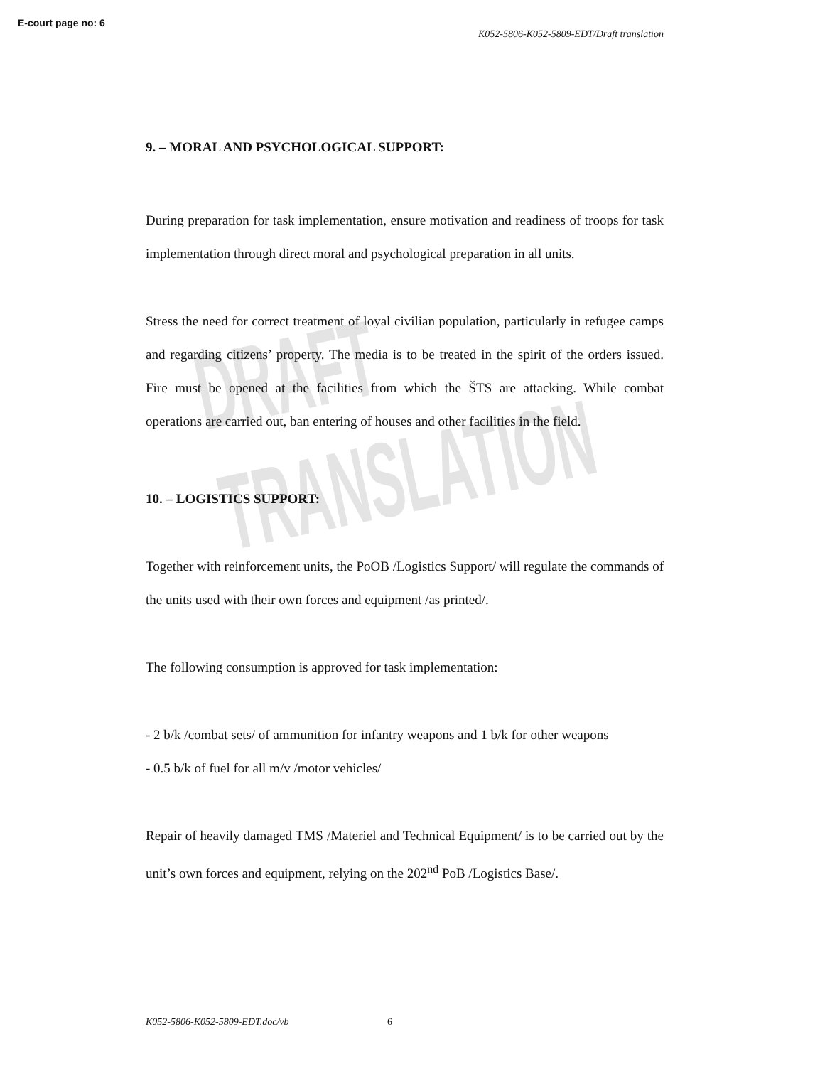E-court page no: 6
K052-5806-K052-5809-EDT/Draft translation
DRAFT TRANSLATION
9. – MORAL AND PSYCHOLOGICAL SUPPORT:
During preparation for task implementation, ensure motivation and readiness of troops for task implementation through direct moral and psychological preparation in all units.
Stress the need for correct treatment of loyal civilian population, particularly in refugee camps and regarding citizens’ property. The media is to be treated in the spirit of the orders issued. Fire must be opened at the facilities from which the ŠTS are attacking. While combat operations are carried out, ban entering of houses and other facilities in the field.
10. – LOGISTICS SUPPORT:
Together with reinforcement units, the PoOB /Logistics Support/ will regulate the commands of the units used with their own forces and equipment /as printed/.
The following consumption is approved for task implementation:
- 2 b/k /combat sets/ of ammunition for infantry weapons and 1 b/k for other weapons
- 0.5 b/k of fuel for all m/v /motor vehicles/
Repair of heavily damaged TMS /Materiel and Technical Equipment/ is to be carried out by the unit’s own forces and equipment, relying on the 202<sup>nd</sup> PoB /Logistics Base/.
K052-5806-K052-5809-EDT.doc/vb 6